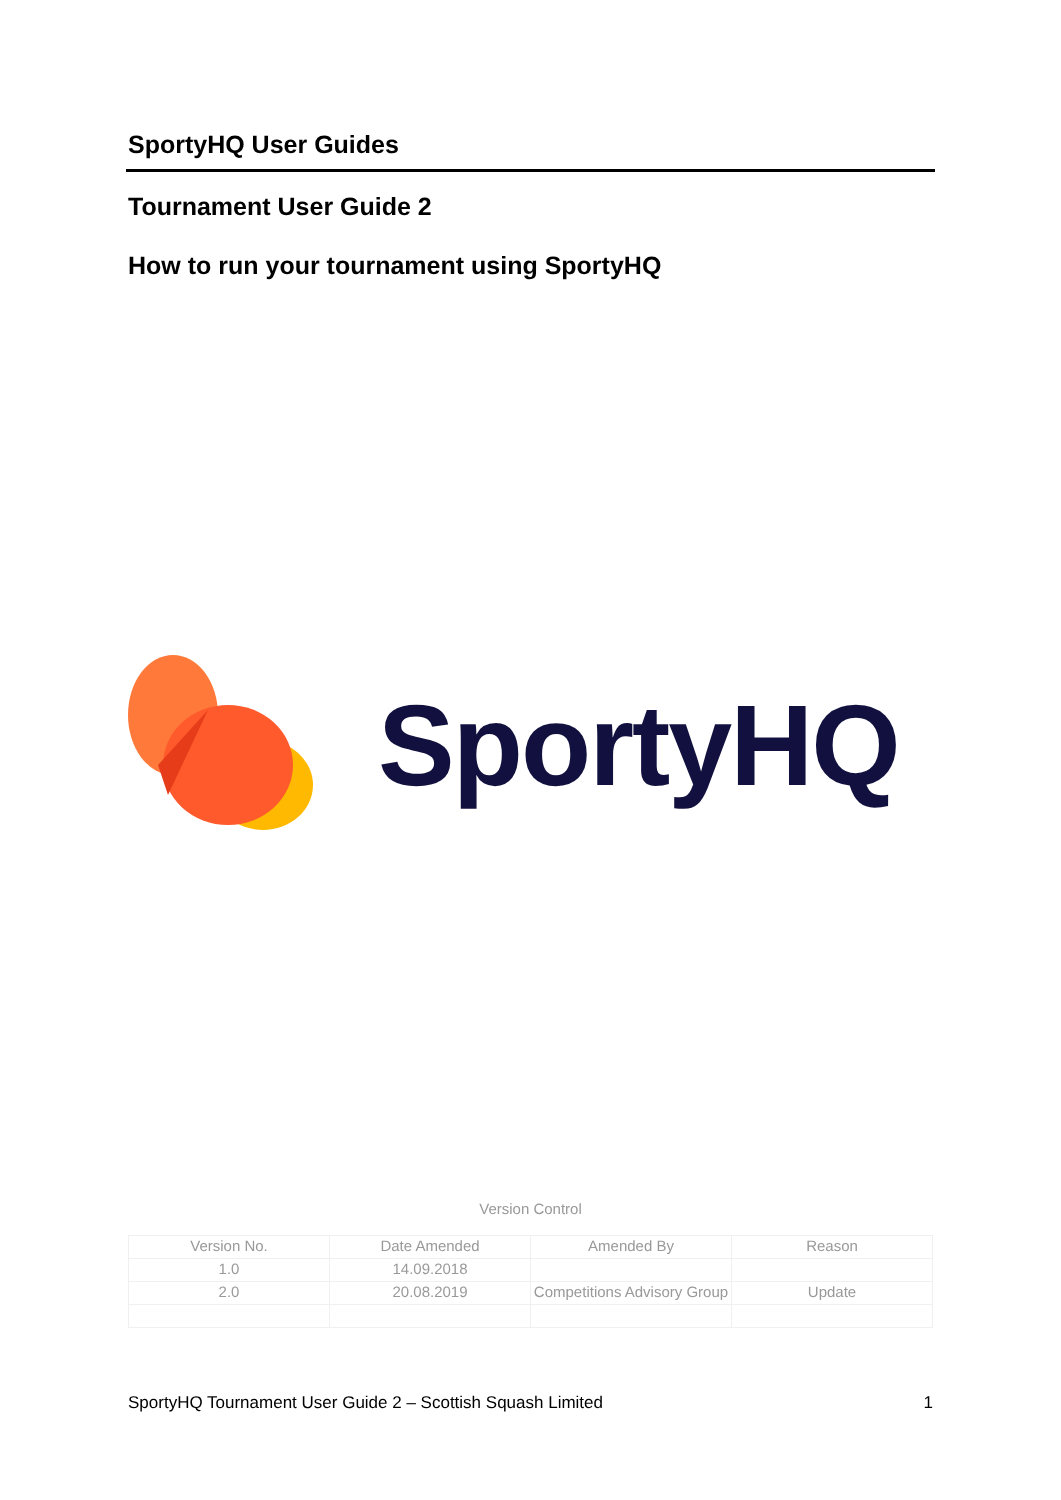SportyHQ User Guides
Tournament User Guide 2
How to run your tournament using SportyHQ
SportyHQ
Version Control
| Version No. | Date Amended | Amended By | Reason |
| 1.0 | 14.09.2018 | | |
| 2.0 | 20.08.2019 | Competitions Advisory Group | Update |
SportyHQ Tournament User Guide 2 – Scottish Squash Limited 1